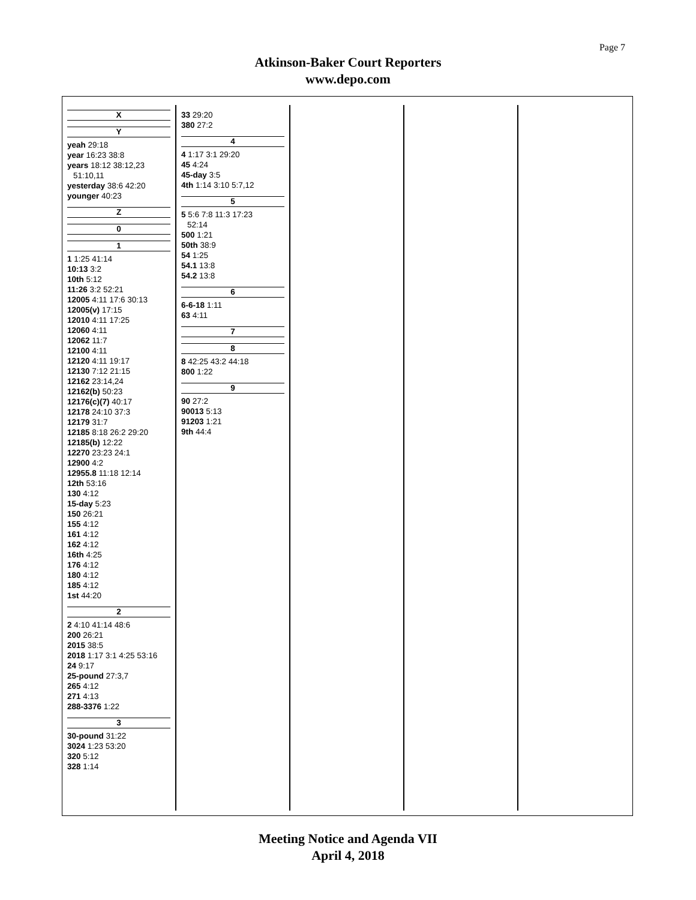Page 7
Atkinson-Baker Court Reporters
www.depo.com
X
Y
yeah 29:18
year 16:23 38:8
years 18:12 38:12,23
51:10,11
yesterday 38:6 42:20
younger 40:23
Z
0
1
1 1:25 41:14
10:13 3:2
10th 5:12
11:26 3:2 52:21
12005 4:11 17:6 30:13
12005(v) 17:15
12010 4:11 17:25
12060 4:11
12062 11:7
12100 4:11
12120 4:11 19:17
12130 7:12 21:15
12162 23:14,24
12162(b) 50:23
12176(c)(7) 40:17
12178 24:10 37:3
12179 31:7
12185 8:18 26:2 29:20
12185(b) 12:22
12270 23:23 24:1
12900 4:2
12955.8 11:18 12:14
12th 53:16
130 4:12
15-day 5:23
150 26:21
155 4:12
161 4:12
162 4:12
16th 4:25
176 4:12
180 4:12
185 4:12
1st 44:20
2
2 4:10 41:14 48:6
200 26:21
2015 38:5
2018 1:17 3:1 4:25 53:16
24 9:17
25-pound 27:3,7
265 4:12
271 4:13
288-3376 1:22
3
30-pound 31:22
3024 1:23 53:20
320 5:12
328 1:14
33 29:20
380 27:2
4
4 1:17 3:1 29:20
45 4:24
45-day 3:5
4th 1:14 3:10 5:7,12
5
5 5:6 7:8 11:3 17:23
52:14
500 1:21
50th 38:9
54 1:25
54.1 13:8
54.2 13:8
6
6-6-18 1:11
63 4:11
7
8
8 42:25 43:2 44:18
800 1:22
9
90 27:2
90013 5:13
91203 1:21
9th 44:4
Meeting Notice and Agenda VII
April 4, 2018